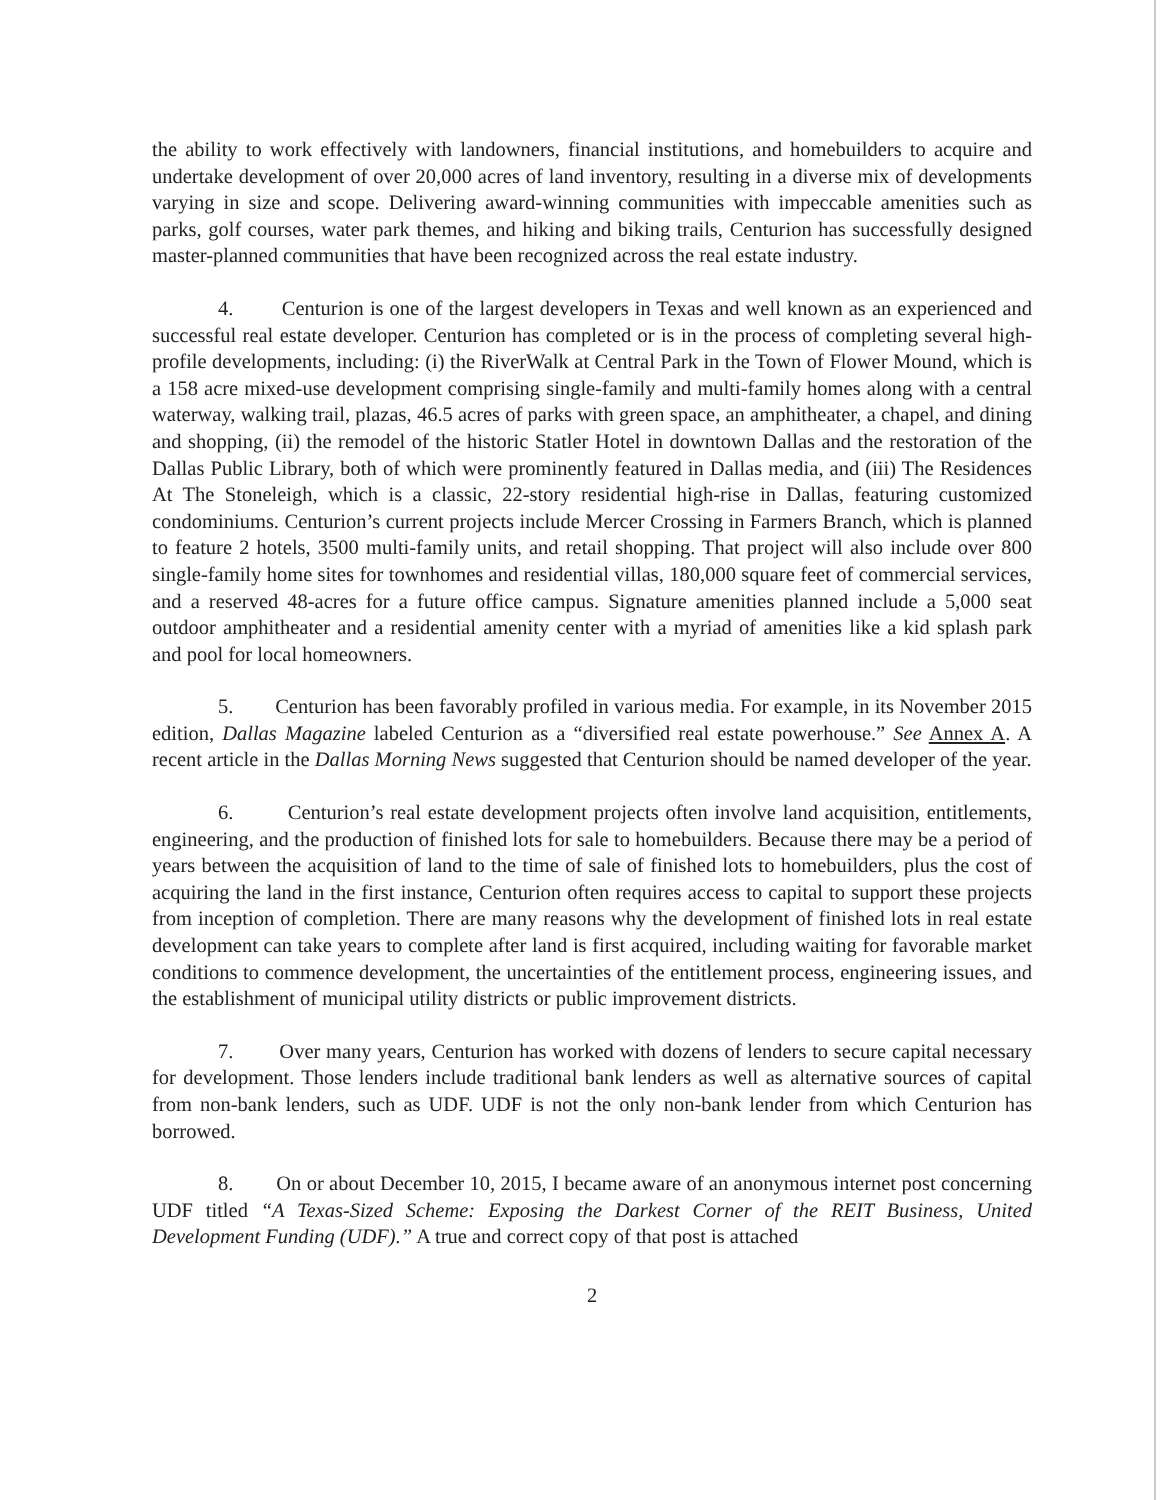the ability to work effectively with landowners, financial institutions, and homebuilders to acquire and undertake development of over 20,000 acres of land inventory, resulting in a diverse mix of developments varying in size and scope. Delivering award-winning communities with impeccable amenities such as parks, golf courses, water park themes, and hiking and biking trails, Centurion has successfully designed master-planned communities that have been recognized across the real estate industry.
4. Centurion is one of the largest developers in Texas and well known as an experienced and successful real estate developer. Centurion has completed or is in the process of completing several high-profile developments, including: (i) the RiverWalk at Central Park in the Town of Flower Mound, which is a 158 acre mixed-use development comprising single-family and multi-family homes along with a central waterway, walking trail, plazas, 46.5 acres of parks with green space, an amphitheater, a chapel, and dining and shopping, (ii) the remodel of the historic Statler Hotel in downtown Dallas and the restoration of the Dallas Public Library, both of which were prominently featured in Dallas media, and (iii) The Residences At The Stoneleigh, which is a classic, 22-story residential high-rise in Dallas, featuring customized condominiums. Centurion’s current projects include Mercer Crossing in Farmers Branch, which is planned to feature 2 hotels, 3500 multi-family units, and retail shopping. That project will also include over 800 single-family home sites for townhomes and residential villas, 180,000 square feet of commercial services, and a reserved 48-acres for a future office campus. Signature amenities planned include a 5,000 seat outdoor amphitheater and a residential amenity center with a myriad of amenities like a kid splash park and pool for local homeowners.
5. Centurion has been favorably profiled in various media. For example, in its November 2015 edition, Dallas Magazine labeled Centurion as a “diversified real estate powerhouse.” See Annex A. A recent article in the Dallas Morning News suggested that Centurion should be named developer of the year.
6. Centurion’s real estate development projects often involve land acquisition, entitlements, engineering, and the production of finished lots for sale to homebuilders. Because there may be a period of years between the acquisition of land to the time of sale of finished lots to homebuilders, plus the cost of acquiring the land in the first instance, Centurion often requires access to capital to support these projects from inception of completion. There are many reasons why the development of finished lots in real estate development can take years to complete after land is first acquired, including waiting for favorable market conditions to commence development, the uncertainties of the entitlement process, engineering issues, and the establishment of municipal utility districts or public improvement districts.
7. Over many years, Centurion has worked with dozens of lenders to secure capital necessary for development. Those lenders include traditional bank lenders as well as alternative sources of capital from non-bank lenders, such as UDF. UDF is not the only non-bank lender from which Centurion has borrowed.
8. On or about December 10, 2015, I became aware of an anonymous internet post concerning UDF titled “A Texas-Sized Scheme: Exposing the Darkest Corner of the REIT Business, United Development Funding (UDF).” A true and correct copy of that post is attached
2